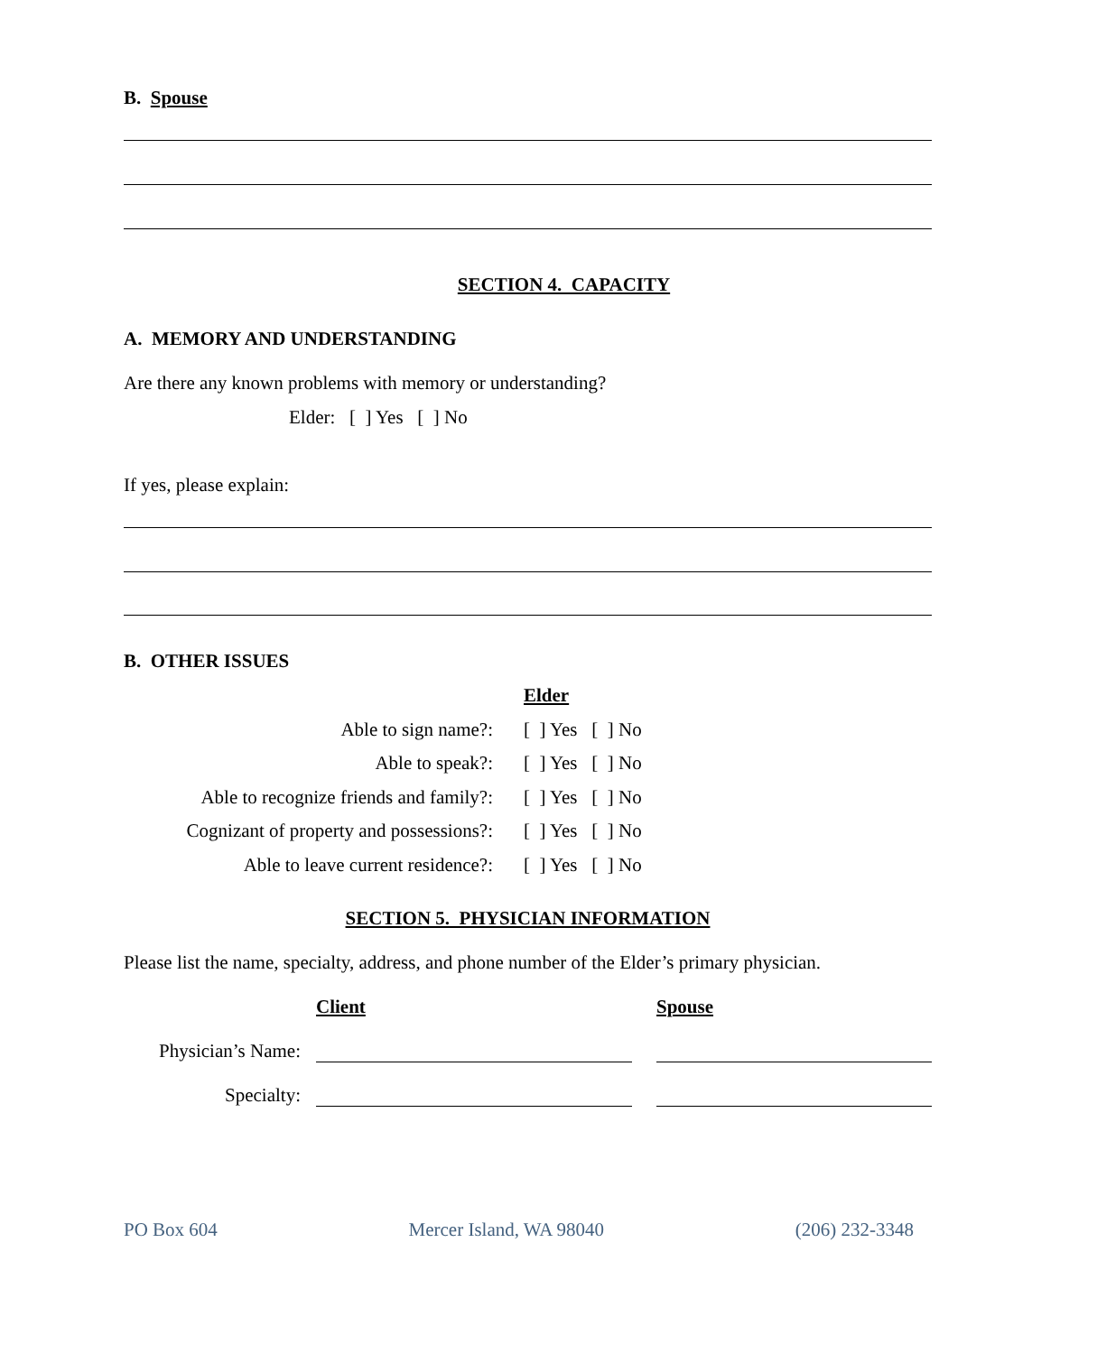B. Spouse
SECTION 4. CAPACITY
A. MEMORY AND UNDERSTANDING
Are there any known problems with memory or understanding?
Elder: [ ] Yes [ ] No
If yes, please explain:
B. OTHER ISSUES
| | Elder |
| Able to sign name?: | [ ] Yes [ ] No |
| Able to speak?: | [ ] Yes [ ] No |
| Able to recognize friends and family?: | [ ] Yes [ ] No |
| Cognizant of property and possessions?: | [ ] Yes [ ] No |
| Able to leave current residence?: | [ ] Yes [ ] No |
SECTION 5. PHYSICIAN INFORMATION
Please list the name, specialty, address, and phone number of the Elder’s primary physician.
| | Client | Spouse |
| Physician’s Name: | | |
| Specialty: | | |
PO Box 604 Mercer Island, WA 98040 (206) 232-3348